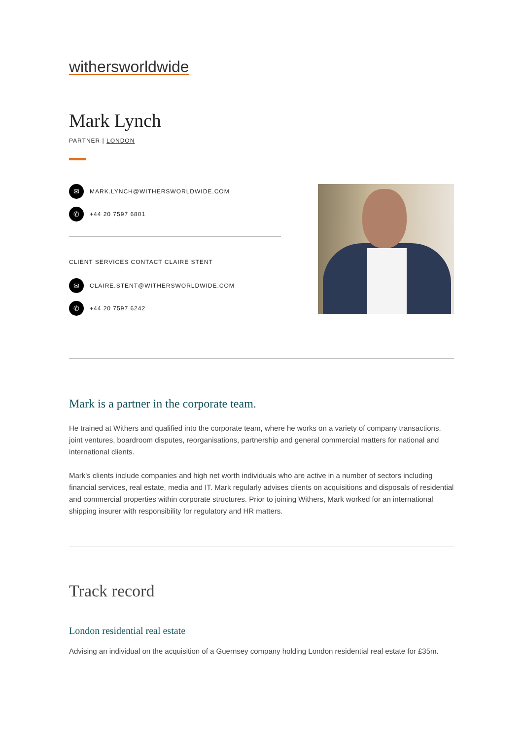withersworldwide
Mark Lynch
PARTNER | LONDON
✉ MARK.LYNCH@WITHERSWORLDWIDE.COM
✆ +44 20 7597 6801
CLIENT SERVICES CONTACT CLAIRE STENT
✉ CLAIRE.STENT@WITHERSWORLDWIDE.COM
✆ +44 20 7597 6242
Mark is a partner in the corporate team.
He trained at Withers and qualified into the corporate team, where he works on a variety of company transactions, joint ventures, boardroom disputes, reorganisations, partnership and general commercial matters for national and international clients.
Mark's clients include companies and high net worth individuals who are active in a number of sectors including financial services, real estate, media and IT. Mark regularly advises clients on acquisitions and disposals of residential and commercial properties within corporate structures. Prior to joining Withers, Mark worked for an international shipping insurer with responsibility for regulatory and HR matters.
Track record
London residential real estate
Advising an individual on the acquisition of a Guernsey company holding London residential real estate for £35m.